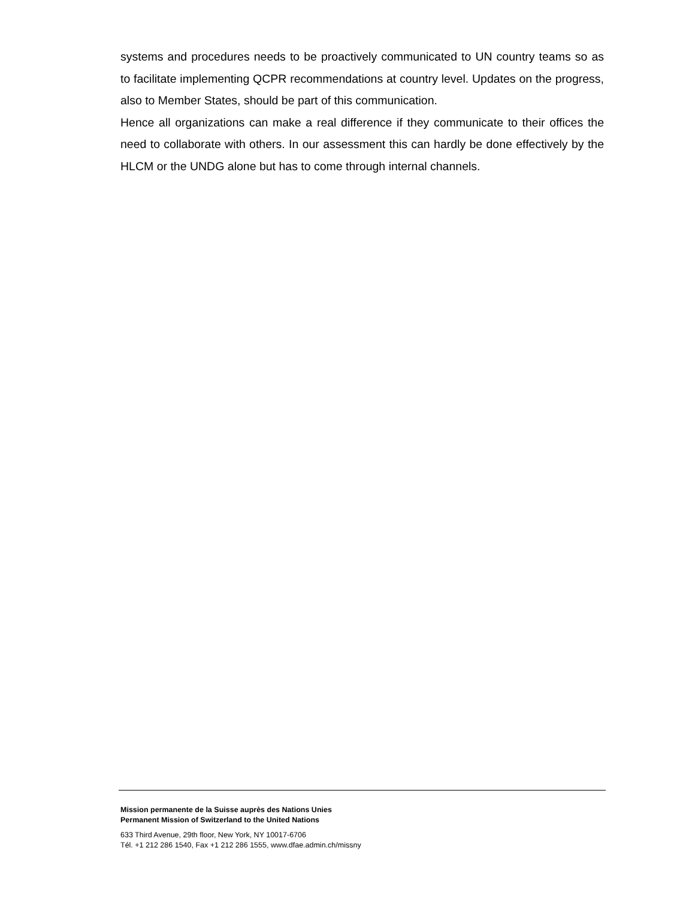systems and procedures needs to be proactively communicated to UN country teams so as to facilitate implementing QCPR recommendations at country level. Updates on the progress, also to Member States, should be part of this communication.
Hence all organizations can make a real difference if they communicate to their offices the need to collaborate with others. In our assessment this can hardly be done effectively by the HLCM or the UNDG alone but has to come through internal channels.
Mission permanente de la Suisse auprès des Nations Unies
Permanent Mission of Switzerland to the United Nations
633 Third Avenue, 29th floor, New York, NY 10017-6706
Tél. +1 212 286 1540, Fax +1 212 286 1555, www.dfae.admin.ch/missny